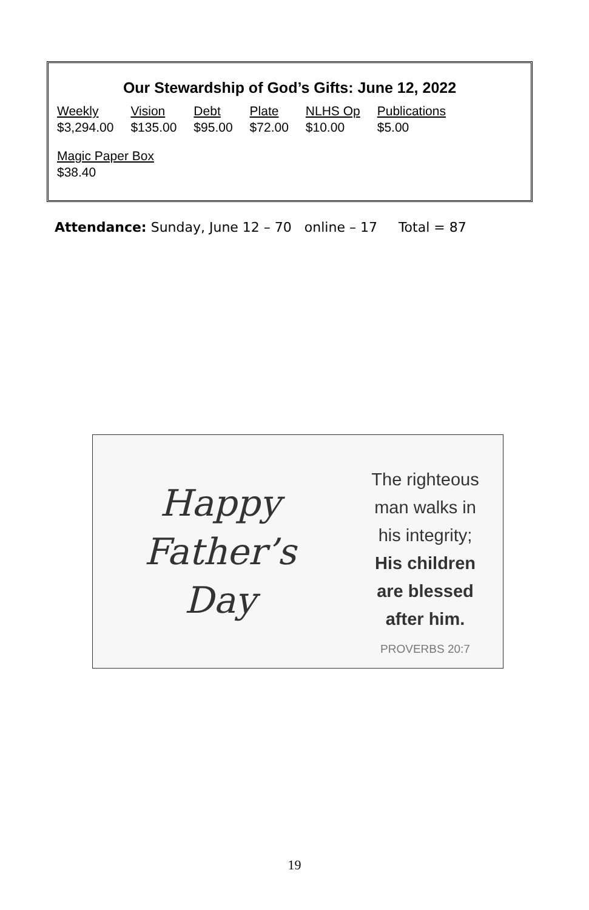Our Stewardship of God’s Gifts: June 12, 2022
| Weekly | Vision | Debt | Plate | NLHS Op | Publications |
| $3,294.00 | $135.00 | $95.00 | $72.00 | $10.00 | $5.00 |
| Magic Paper Box | | | | | |
| $38.40 | | | | | |
Attendance: Sunday, June 12 – 70 online – 17 Total = 87
Happy
Father’s
Day
The righteous
man walks in
his integrity;
His children
are blessed
after him.
PROVERBS 20:7
19